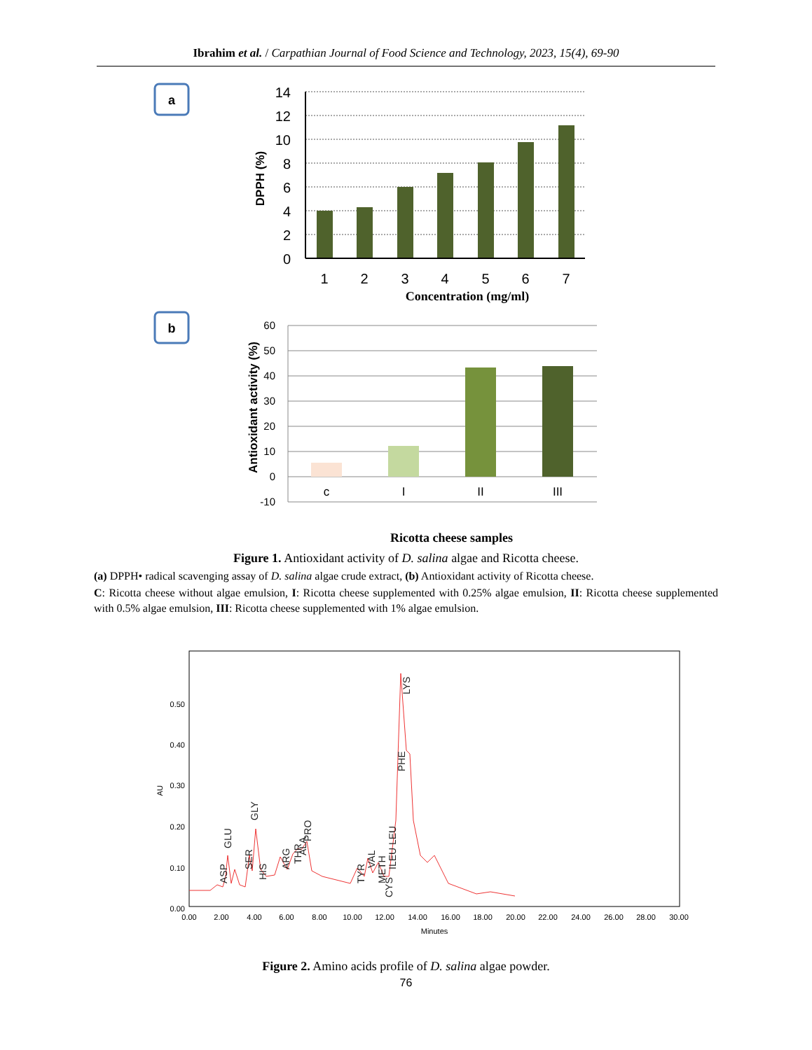Ibrahim et al. / Carpathian Journal of Food Science and Technology, 2023, 15(4), 69-90
a
14
12
10
8
6
4
2
0
1
2
3
4
5
6
7
DPPH (%)
Concentration (mg/ml)
b
60
50
40
30
20
10
0
-10
c
I
II
III
Antioxidant activity (%)
Ricotta cheese samples
Figure 1. Antioxidant activity of D. salina algae and Ricotta cheese.
(a) DPPH• radical scavenging assay of D. salina algae crude extract, (b) Antioxidant activity of Ricotta cheese.
C: Ricotta cheese without algae emulsion, I: Ricotta cheese supplemented with 0.25% algae emulsion, II: Ricotta cheese supplemented with 0.5% algae emulsion, III: Ricotta cheese supplemented with 1% algae emulsion.
0.50
0.40
0.30
0.20
0.10
0.00
0.00
2.00
4.00
6.00
8.00
10.00
12.00
14.00
16.00
18.00
20.00
22.00
24.00
26.00
28.00
30.00
Minutes
AU
ASP
GLU
SER
GLY
HIS
ARG
THR
ALA
PRO
TYR
VAL
METH
CYS
ILEU
LEU
PHE
LYS
Figure 2. Amino acids profile of D. salina algae powder.
76